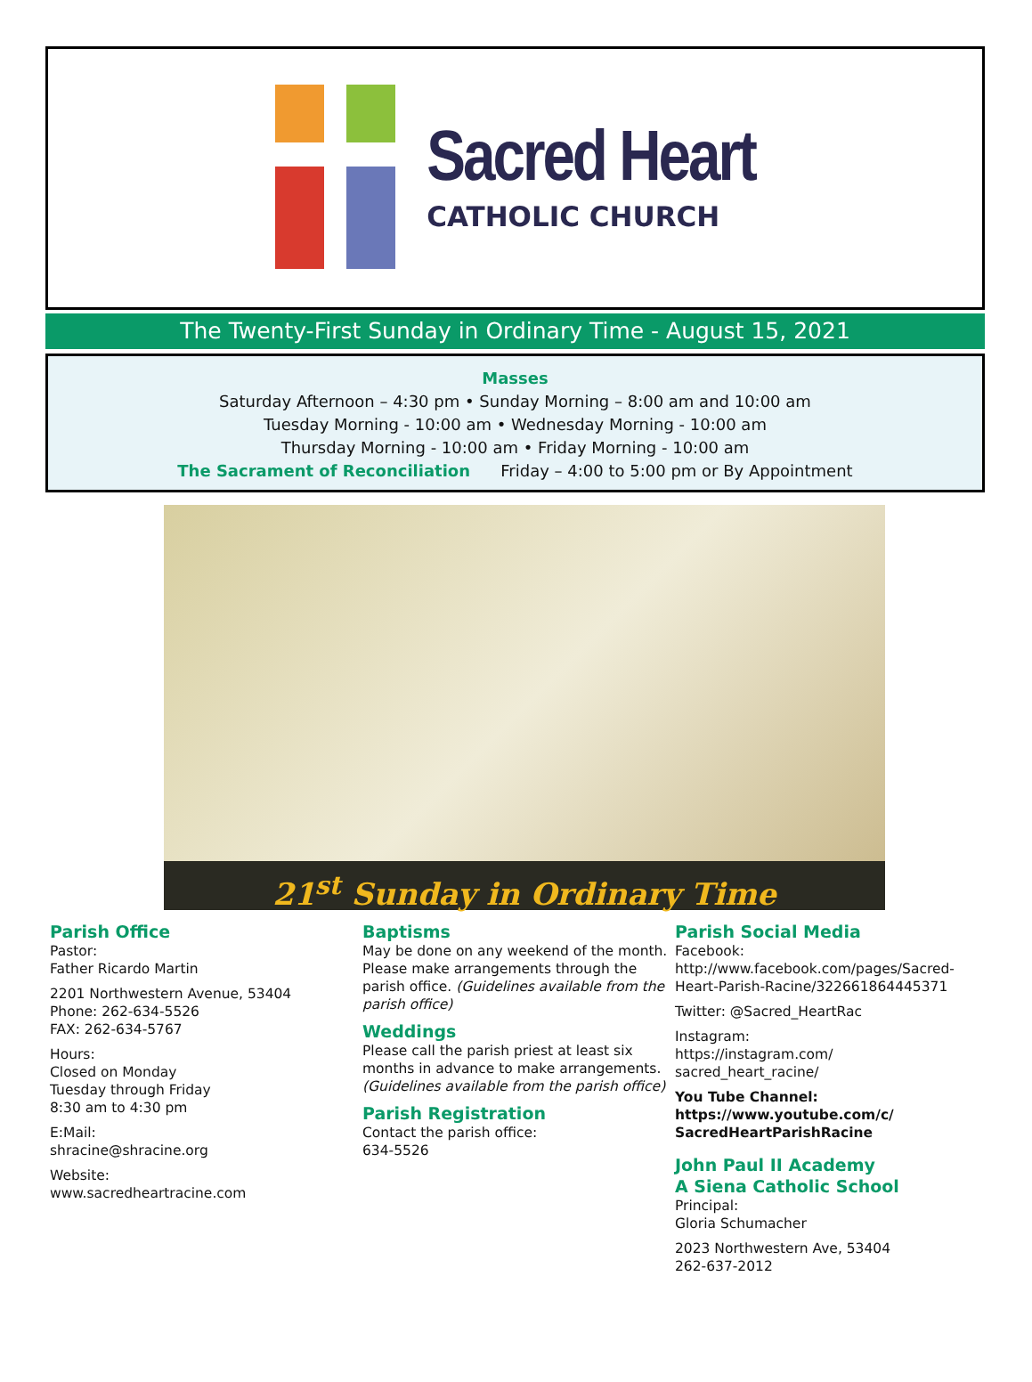Sacred Heart
CATHOLIC CHURCH
The Twenty-First Sunday in Ordinary Time - August 15, 2021
Masses
Saturday Afternoon – 4:30 pm • Sunday Morning – 8:00 am and 10:00 am
Tuesday Morning - 10:00 am • Wednesday Morning - 10:00 am
Thursday Morning - 10:00 am • Friday Morning - 10:00 am
The Sacrament of Reconciliation Friday – 4:00 to 5:00 pm or By Appointment
21<sup>st</sup> Sunday in Ordinary Time
Parish Office
Pastor:
Father Ricardo Martin
2201 Northwestern Avenue, 53404
Phone: 262-634-5526
FAX: 262-634-5767
Hours:
Closed on Monday
Tuesday through Friday
8:30 am to 4:30 pm
E:Mail:
shracine@shracine.org
Website:
www.sacredheartracine.com
Baptisms
May be done on any weekend of the month. Please make arrangements through the parish office. (Guidelines available from the parish office)
Weddings
Please call the parish priest at least six months in advance to make arrangements. (Guidelines available from the parish office)
Parish Registration
Contact the parish office:
634-5526
Parish Social Media
Facebook:
http://www.facebook.com/pages/Sacred-Heart-Parish-Racine/322661864445371
Twitter: @Sacred_HeartRac
Instagram:
https://instagram.com/
sacred_heart_racine/
You Tube Channel:
https://www.youtube.com/c/
SacredHeartParishRacine
John Paul II Academy
A Siena Catholic School
Principal:
Gloria Schumacher
2023 Northwestern Ave, 53404
262-637-2012